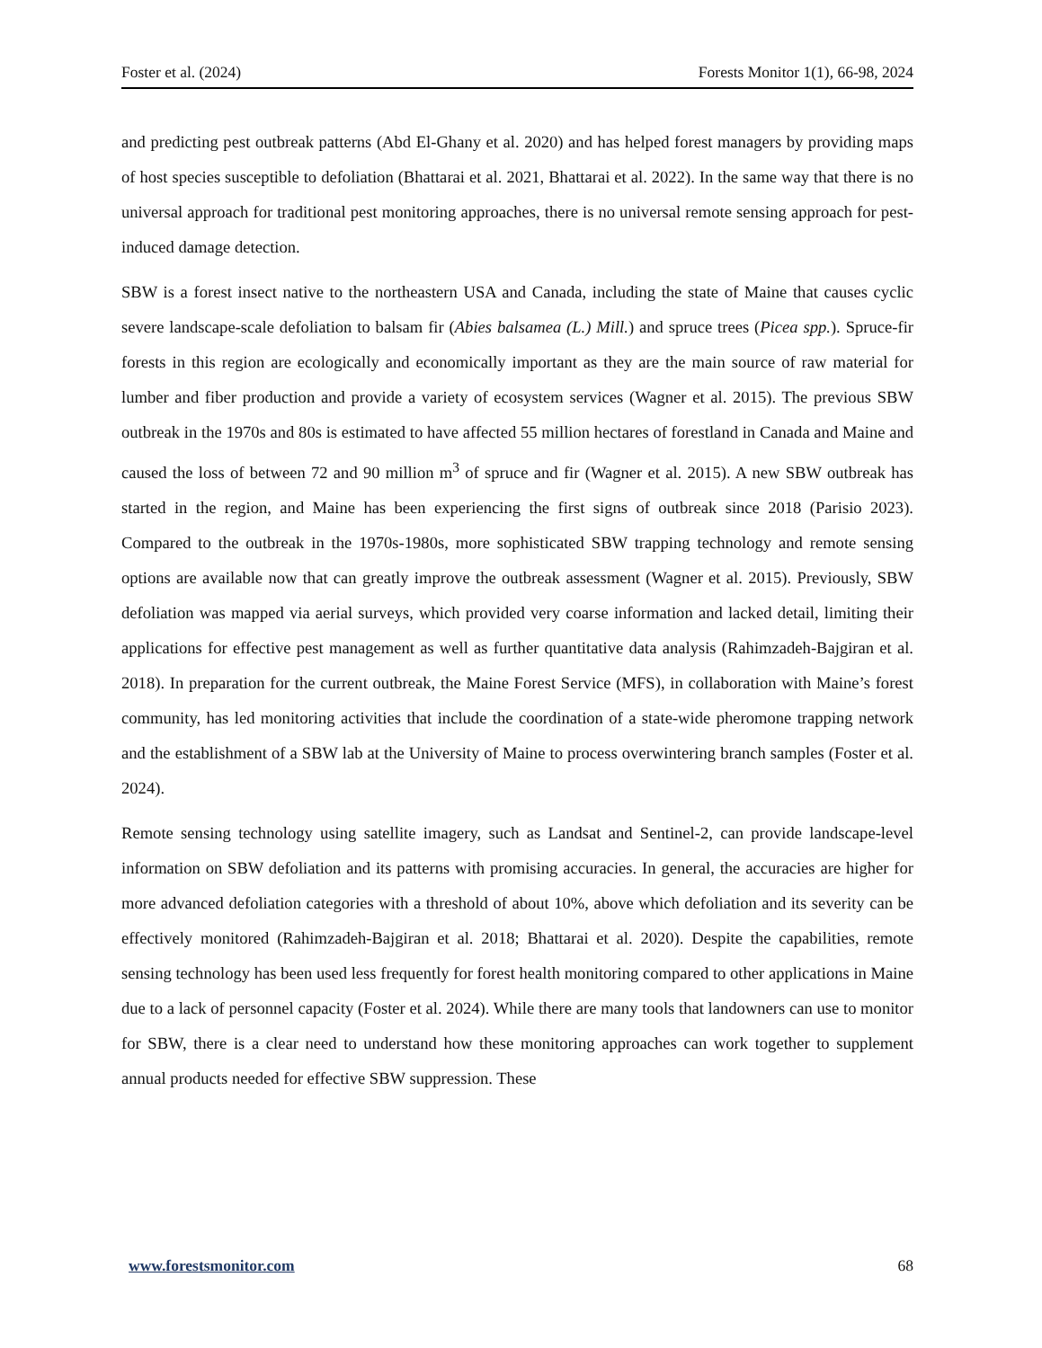Foster et al. (2024) Forests Monitor 1(1), 66-98, 2024
and predicting pest outbreak patterns (Abd El-Ghany et al. 2020) and has helped forest managers by providing maps of host species susceptible to defoliation (Bhattarai et al. 2021, Bhattarai et al. 2022). In the same way that there is no universal approach for traditional pest monitoring approaches, there is no universal remote sensing approach for pest-induced damage detection.
SBW is a forest insect native to the northeastern USA and Canada, including the state of Maine that causes cyclic severe landscape-scale defoliation to balsam fir (Abies balsamea (L.) Mill.) and spruce trees (Picea spp.). Spruce-fir forests in this region are ecologically and economically important as they are the main source of raw material for lumber and fiber production and provide a variety of ecosystem services (Wagner et al. 2015). The previous SBW outbreak in the 1970s and 80s is estimated to have affected 55 million hectares of forestland in Canada and Maine and caused the loss of between 72 and 90 million m<sup>3</sup> of spruce and fir (Wagner et al. 2015). A new SBW outbreak has started in the region, and Maine has been experiencing the first signs of outbreak since 2018 (Parisio 2023). Compared to the outbreak in the 1970s-1980s, more sophisticated SBW trapping technology and remote sensing options are available now that can greatly improve the outbreak assessment (Wagner et al. 2015). Previously, SBW defoliation was mapped via aerial surveys, which provided very coarse information and lacked detail, limiting their applications for effective pest management as well as further quantitative data analysis (Rahimzadeh-Bajgiran et al. 2018). In preparation for the current outbreak, the Maine Forest Service (MFS), in collaboration with Maine’s forest community, has led monitoring activities that include the coordination of a state-wide pheromone trapping network and the establishment of a SBW lab at the University of Maine to process overwintering branch samples (Foster et al. 2024).
Remote sensing technology using satellite imagery, such as Landsat and Sentinel-2, can provide landscape-level information on SBW defoliation and its patterns with promising accuracies. In general, the accuracies are higher for more advanced defoliation categories with a threshold of about 10%, above which defoliation and its severity can be effectively monitored (Rahimzadeh-Bajgiran et al. 2018; Bhattarai et al. 2020). Despite the capabilities, remote sensing technology has been used less frequently for forest health monitoring compared to other applications in Maine due to a lack of personnel capacity (Foster et al. 2024). While there are many tools that landowners can use to monitor for SBW, there is a clear need to understand how these monitoring approaches can work together to supplement annual products needed for effective SBW suppression. These
www.forestsmonitor.com 68